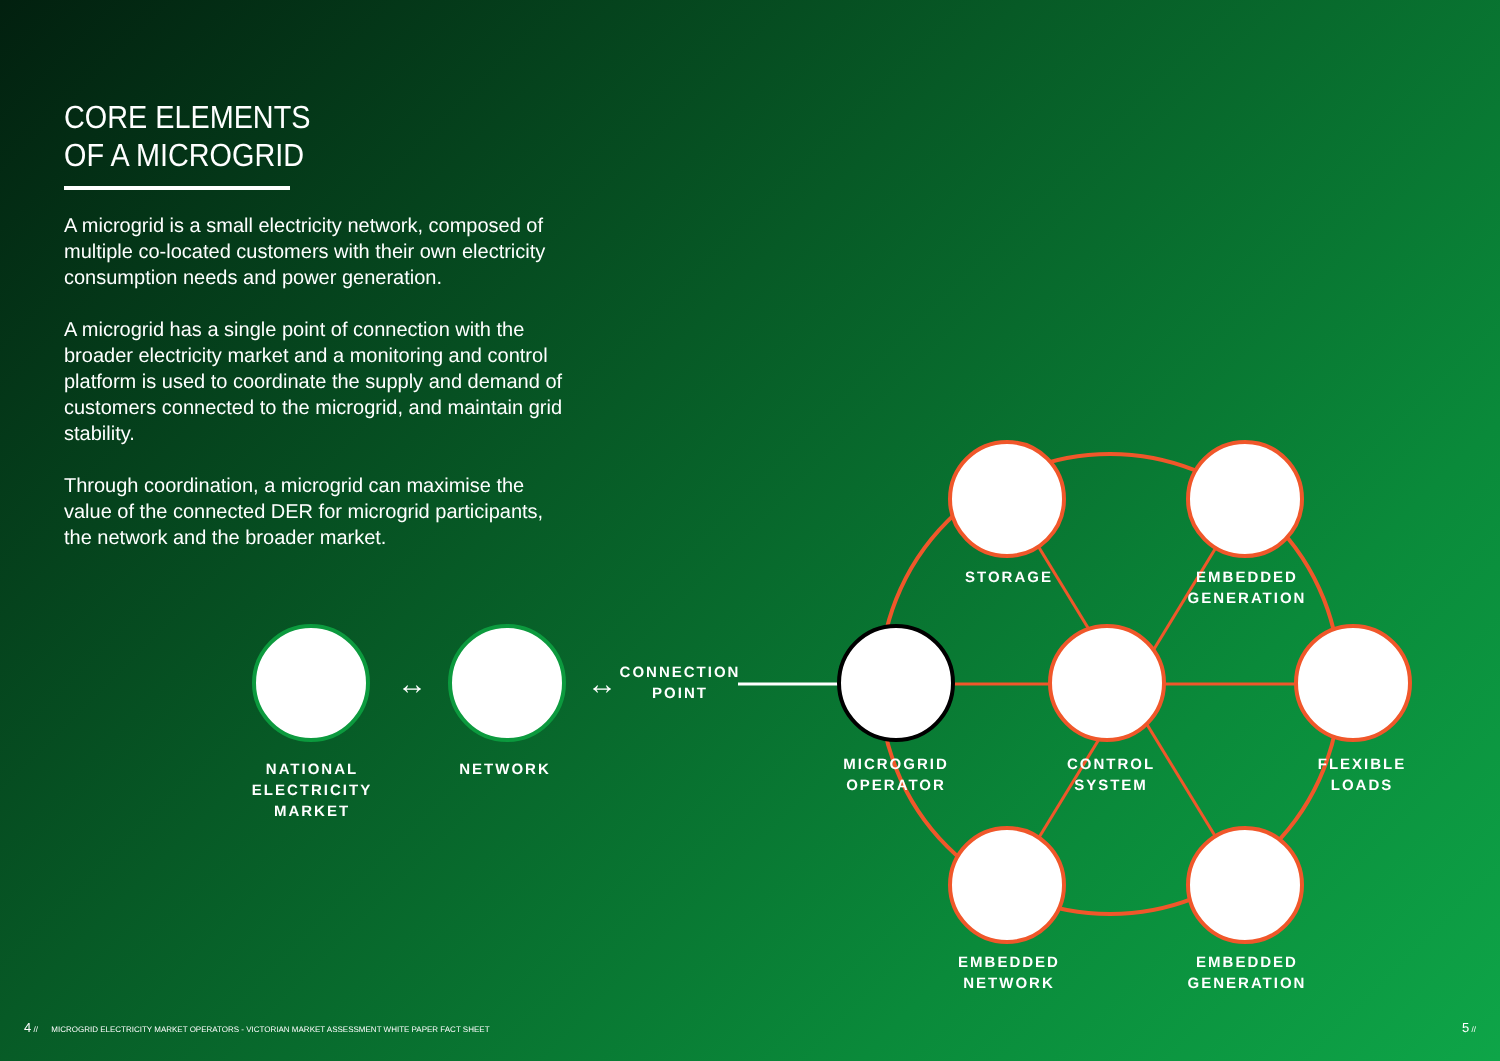CORE ELEMENTS
OF A MICROGRID
A microgrid is a small electricity network, composed of multiple co-located customers with their own electricity consumption needs and power generation.
A microgrid has a single point of connection with the broader electricity market and a monitoring and control platform is used to coordinate the supply and demand of customers connected to the microgrid, and maintain grid stability.
Through coordination, a microgrid can maximise the value of the connected DER for microgrid participants, the network and the broader market.
↔
↔
NATIONAL
ELECTRICITY
MARKET
NETWORK
CONNECTION
POINT
MICROGRID
OPERATOR
CONTROL
SYSTEM
STORAGE
EMBEDDED
GENERATION
FLEXIBLE
LOADS
EMBEDDED
NETWORK
EMBEDDED
GENERATION
4 // MICROGRID ELECTRICITY MARKET OPERATORS - VICTORIAN MARKET ASSESSMENT WHITE PAPER FACT SHEET
5 //